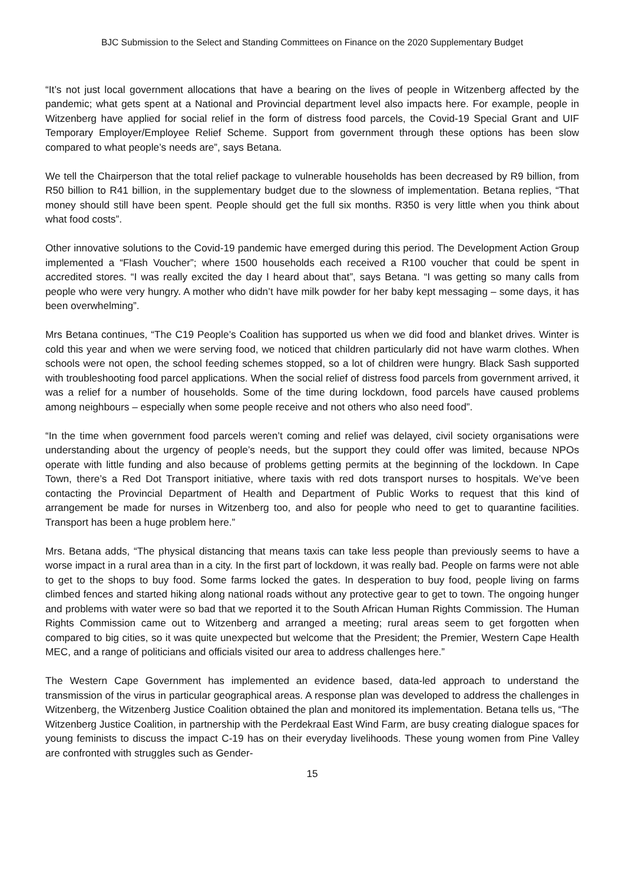BJC Submission to the Select and Standing Committees on Finance on the 2020 Supplementary Budget
“It’s not just local government allocations that have a bearing on the lives of people in Witzenberg affected by the pandemic; what gets spent at a National and Provincial department level also impacts here. For example, people in Witzenberg have applied for social relief in the form of distress food parcels, the Covid-19 Special Grant and UIF Temporary Employer/Employee Relief Scheme. Support from government through these options has been slow compared to what people’s needs are”, says Betana.
We tell the Chairperson that the total relief package to vulnerable households has been decreased by R9 billion, from R50 billion to R41 billion, in the supplementary budget due to the slowness of implementation. Betana replies, “That money should still have been spent. People should get the full six months. R350 is very little when you think about what food costs”.
Other innovative solutions to the Covid-19 pandemic have emerged during this period. The Development Action Group implemented a “Flash Voucher”; where 1500 households each received a R100 voucher that could be spent in accredited stores. “I was really excited the day I heard about that”, says Betana. “I was getting so many calls from people who were very hungry. A mother who didn’t have milk powder for her baby kept messaging – some days, it has been overwhelming”.
Mrs Betana continues, “The C19 People’s Coalition has supported us when we did food and blanket drives. Winter is cold this year and when we were serving food, we noticed that children particularly did not have warm clothes. When schools were not open, the school feeding schemes stopped, so a lot of children were hungry. Black Sash supported with troubleshooting food parcel applications. When the social relief of distress food parcels from government arrived, it was a relief for a number of households. Some of the time during lockdown, food parcels have caused problems among neighbours – especially when some people receive and not others who also need food”.
“In the time when government food parcels weren’t coming and relief was delayed, civil society organisations were understanding about the urgency of people’s needs, but the support they could offer was limited, because NPOs operate with little funding and also because of problems getting permits at the beginning of the lockdown. In Cape Town, there’s a Red Dot Transport initiative, where taxis with red dots transport nurses to hospitals. We’ve been contacting the Provincial Department of Health and Department of Public Works to request that this kind of arrangement be made for nurses in Witzenberg too, and also for people who need to get to quarantine facilities. Transport has been a huge problem here.”
Mrs. Betana adds, “The physical distancing that means taxis can take less people than previously seems to have a worse impact in a rural area than in a city. In the first part of lockdown, it was really bad. People on farms were not able to get to the shops to buy food. Some farms locked the gates. In desperation to buy food, people living on farms climbed fences and started hiking along national roads without any protective gear to get to town. The ongoing hunger and problems with water were so bad that we reported it to the South African Human Rights Commission. The Human Rights Commission came out to Witzenberg and arranged a meeting; rural areas seem to get forgotten when compared to big cities, so it was quite unexpected but welcome that the President; the Premier, Western Cape Health MEC, and a range of politicians and officials visited our area to address challenges here.”
The Western Cape Government has implemented an evidence based, data-led approach to understand the transmission of the virus in particular geographical areas. A response plan was developed to address the challenges in Witzenberg, the Witzenberg Justice Coalition obtained the plan and monitored its implementation. Betana tells us, “The Witzenberg Justice Coalition, in partnership with the Perdekraal East Wind Farm, are busy creating dialogue spaces for young feminists to discuss the impact C-19 has on their everyday livelihoods. These young women from Pine Valley are confronted with struggles such as Gender-
15